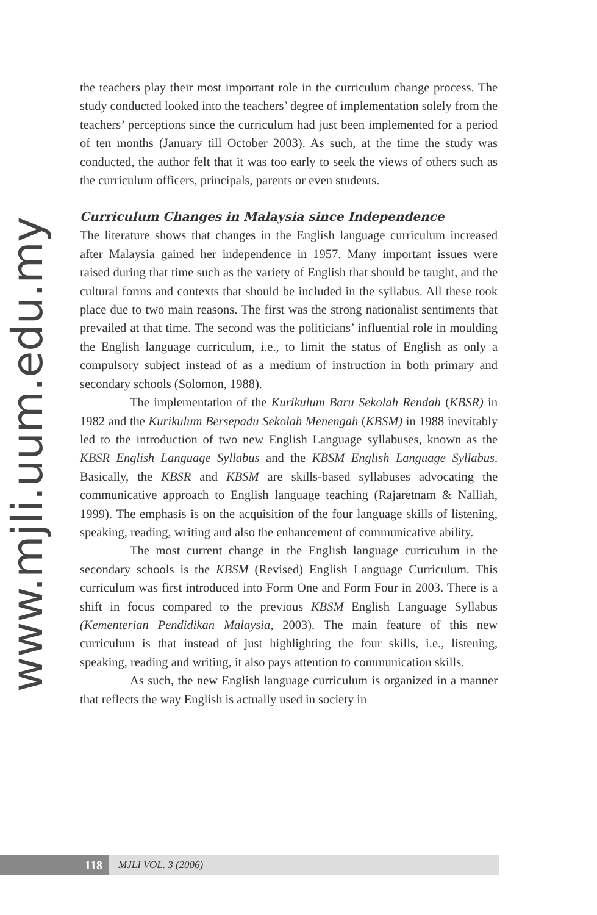www.mjli.uum.edu.my
the teachers play their most important role in the curriculum change process. The study conducted looked into the teachers’ degree of implementation solely from the teachers’ perceptions since the curriculum had just been implemented for a period of ten months (January till October 2003). As such, at the time the study was conducted, the author felt that it was too early to seek the views of others such as the curriculum officers, principals, parents or even students.
Curriculum Changes in Malaysia since Independence
The literature shows that changes in the English language curriculum increased after Malaysia gained her independence in 1957. Many important issues were raised during that time such as the variety of English that should be taught, and the cultural forms and contexts that should be included in the syllabus. All these took place due to two main reasons. The first was the strong nationalist sentiments that prevailed at that time. The second was the politicians’ influential role in moulding the English language curriculum, i.e., to limit the status of English as only a compulsory subject instead of as a medium of instruction in both primary and secondary schools (Solomon, 1988).
The implementation of the Kurikulum Baru Sekolah Rendah (KBSR) in 1982 and the Kurikulum Bersepadu Sekolah Menengah (KBSM) in 1988 inevitably led to the introduction of two new English Language syllabuses, known as the KBSR English Language Syllabus and the KBSM English Language Syllabus. Basically, the KBSR and KBSM are skills-based syllabuses advocating the communicative approach to English language teaching (Rajaretnam & Nalliah, 1999). The emphasis is on the acquisition of the four language skills of listening, speaking, reading, writing and also the enhancement of communicative ability.
The most current change in the English language curriculum in the secondary schools is the KBSM (Revised) English Language Curriculum. This curriculum was first introduced into Form One and Form Four in 2003. There is a shift in focus compared to the previous KBSM English Language Syllabus (Kementerian Pendidikan Malaysia, 2003). The main feature of this new curriculum is that instead of just highlighting the four skills, i.e., listening, speaking, reading and writing, it also pays attention to communication skills.
As such, the new English language curriculum is organized in a manner that reflects the way English is actually used in society in
118
MJLI VOL. 3 (2006)